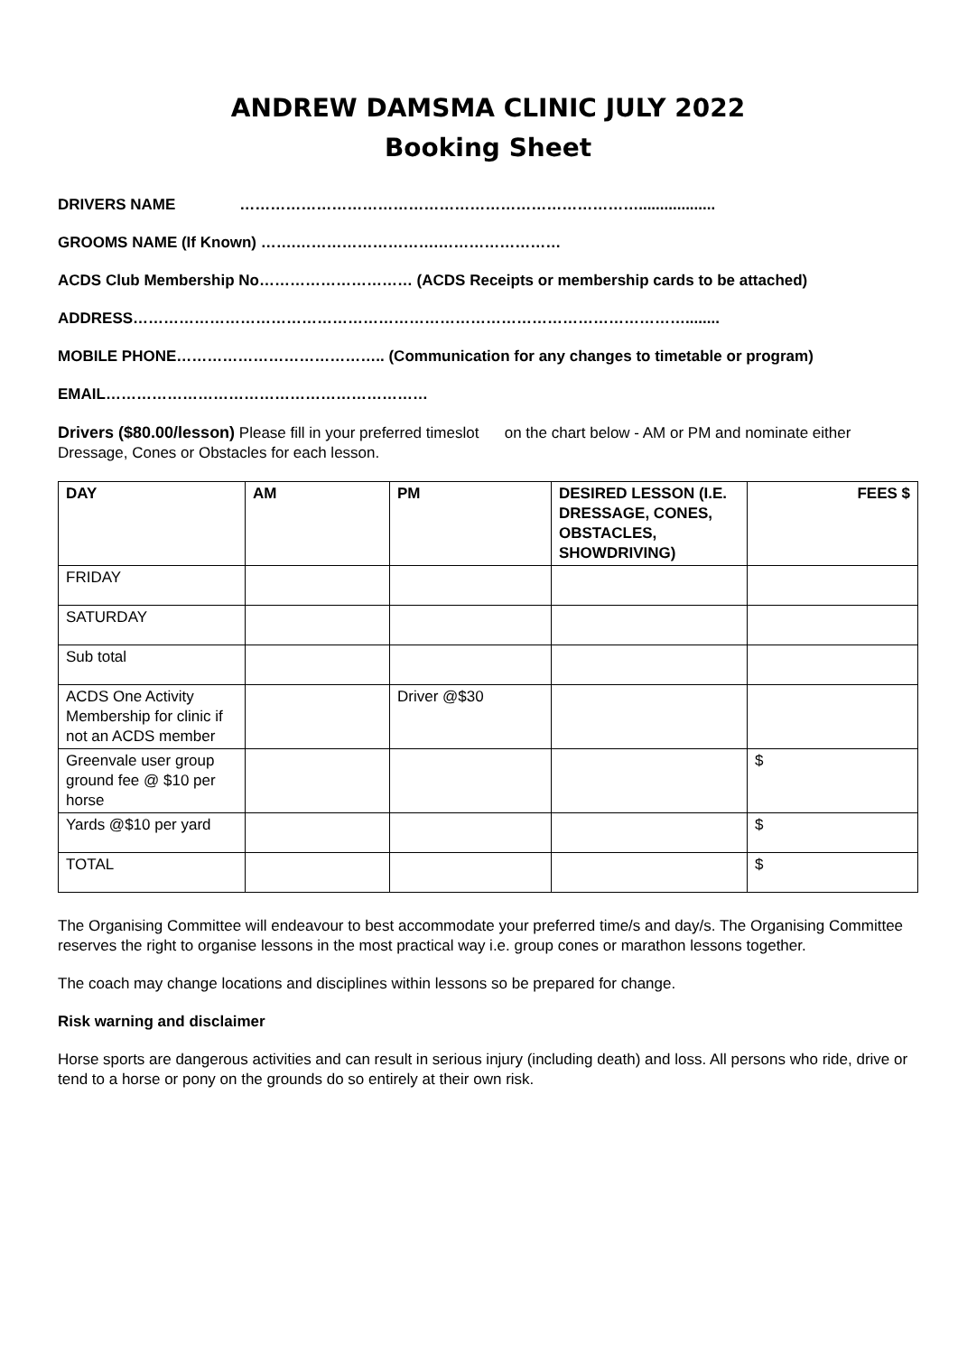ANDREW DAMSMA CLINIC JULY 2022
Booking Sheet
DRIVERS NAME ……………………………………………………………………..................
GROOMS NAME (If Known) …….……………………….……………………
ACDS Club Membership No………………………… (ACDS Receipts or membership cards to be attached)
ADDRESS………………………………………………………………………………………………........
MOBILE PHONE………………………………….. (Communication for any changes to timetable or program)
EMAIL………………………………………………………
Drivers ($80.00/lesson) Please fill in your preferred timeslot on the chart below - AM or PM and nominate either Dressage, Cones or Obstacles for each lesson.
| DAY | AM | PM | DESIRED LESSON (I.E. DRESSAGE, CONES, OBSTACLES, SHOWDRIVING) | FEES $ |
| --- | --- | --- | --- | --- |
| FRIDAY | | | | |
| SATURDAY | | | | |
| Sub total | | | | |
| ACDS One Activity Membership for clinic if not an ACDS member | | Driver @$30 | | |
| Greenvale user group ground fee @ $10 per horse | | | | $ |
| Yards @$10 per yard | | | | $ |
| TOTAL | | | | $ |
The Organising Committee will endeavour to best accommodate your preferred time/s and day/s. The Organising Committee reserves the right to organise lessons in the most practical way i.e. group cones or marathon lessons together.
The coach may change locations and disciplines within lessons so be prepared for change.
Risk warning and disclaimer
Horse sports are dangerous activities and can result in serious injury (including death) and loss. All persons who ride, drive or tend to a horse or pony on the grounds do so entirely at their own risk.